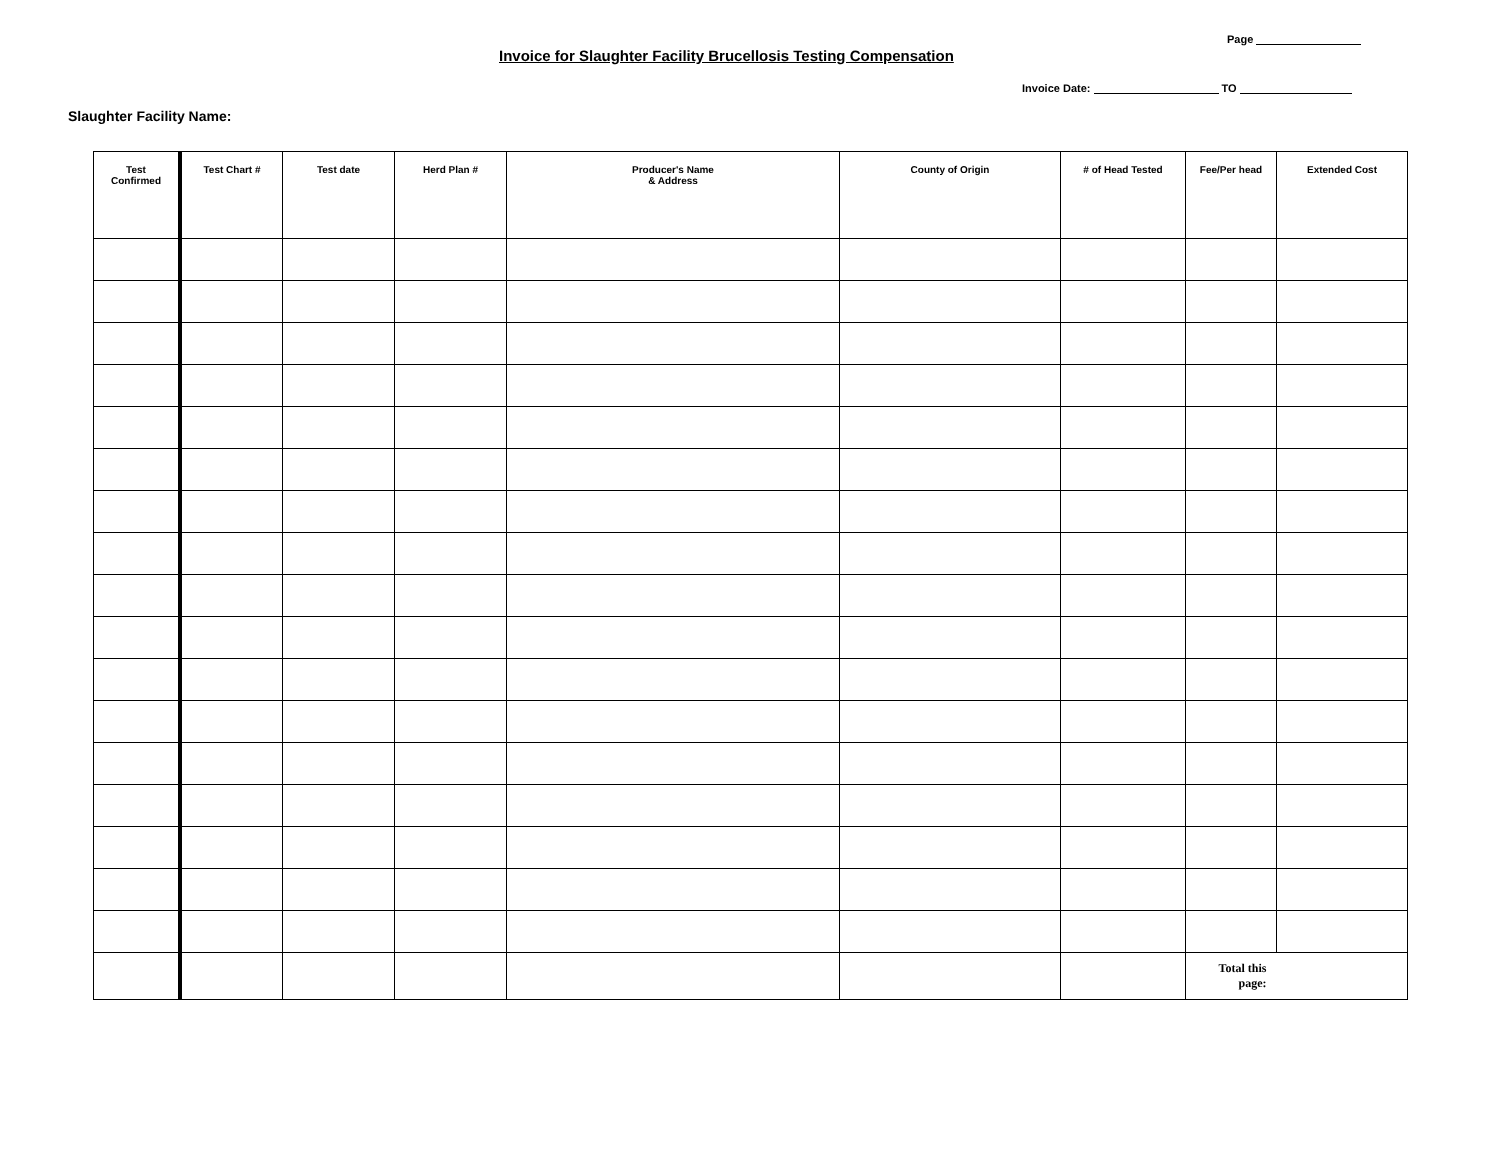Page
Invoice for Slaughter Facility Brucellosis Testing Compensation
Invoice Date: TO
Slaughter Facility Name:
| Test Confirmed | Test Chart # | Test date | Herd Plan # | Producer's Name & Address | County of Origin | # of Head Tested | Fee/Per head | Extended Cost |
| --- | --- | --- | --- | --- | --- | --- | --- | --- |
| | | | | | | | Total this page: | |